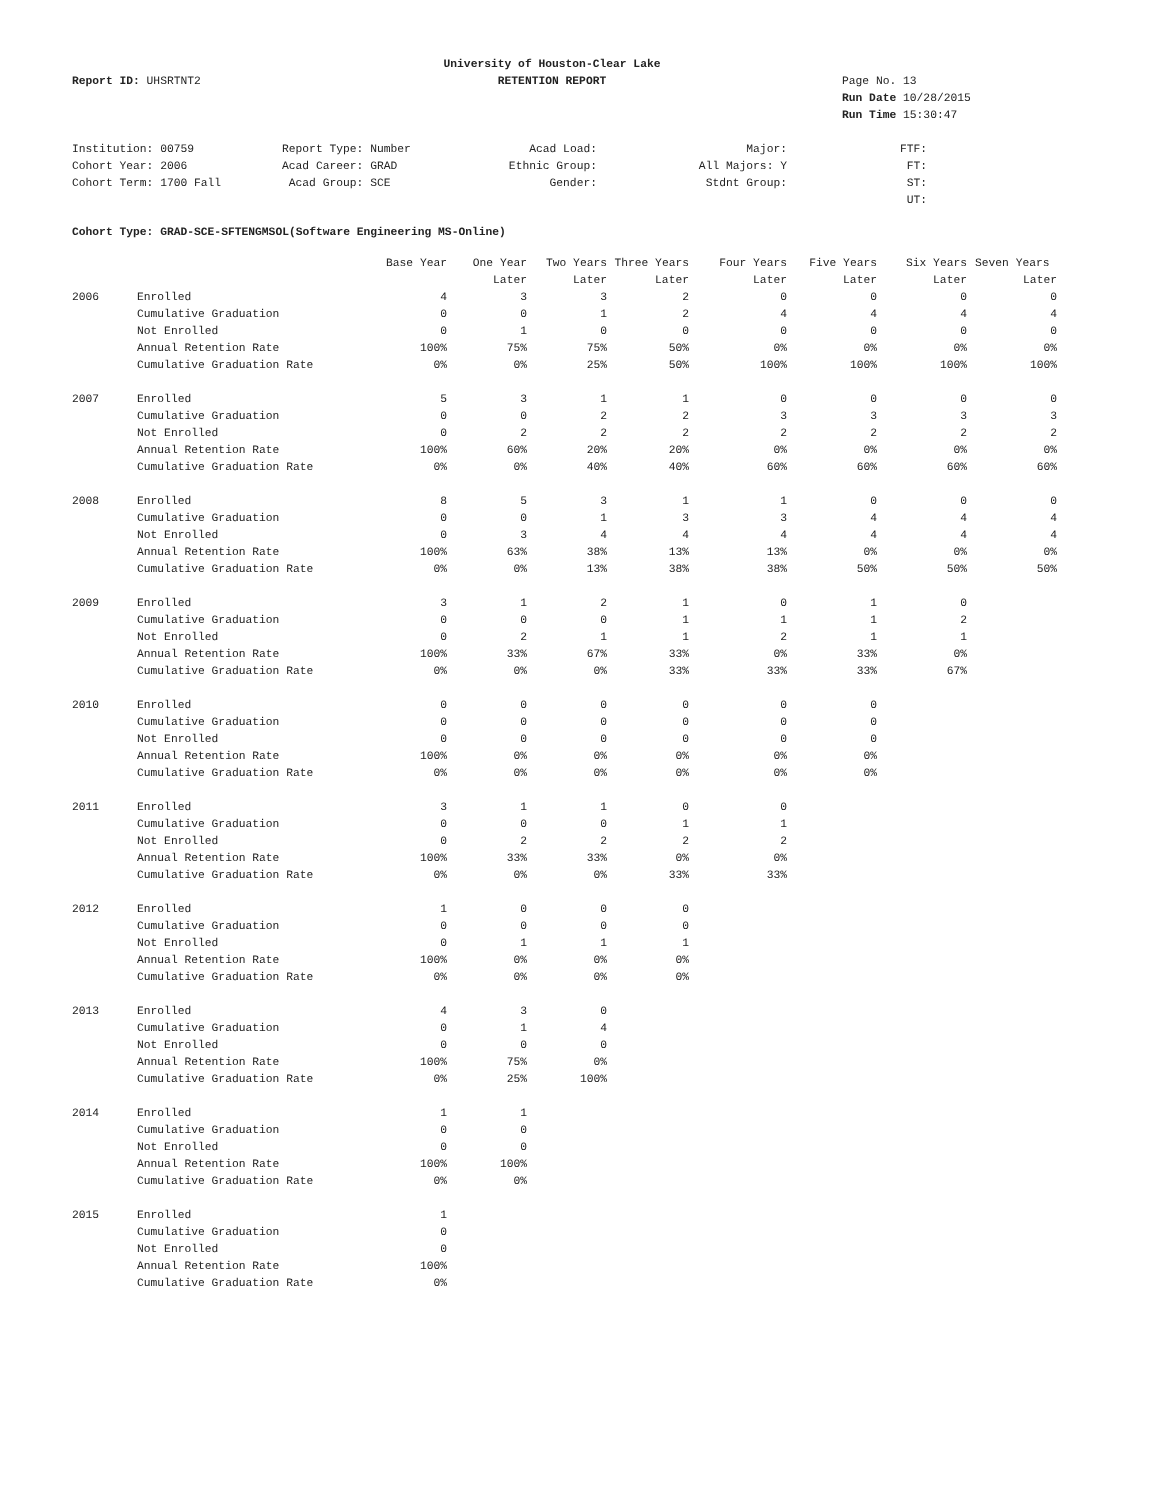University of Houston-Clear Lake
Report ID: UHSRTNT2
RETENTION REPORT
Page No. 13
Run Date 10/28/2015
Run Time 15:30:47
| Institution: 00759 | Report Type: Number | Acad Load: | Major: | FTF: |
| Cohort Year: 2006 | Acad Career: GRAD | Ethnic Group: | All Majors: Y | FT: |
| Cohort Term: 1700 Fall | Acad Group: SCE | Gender: | Stdnt Group: | ST: |
| | | | | UT: |
Cohort Type: GRAD-SCE-SFTENGMSOL(Software Engineering MS-Online)
| | | Base Year | One Year | Two Years | Three Years | Four Years | Five Years | Six Years | Seven Years |
| --- | --- | --- | --- | --- | --- | --- | --- | --- | --- |
| | | | Later | Later | Later | Later | Later | Later | Later |
| 2006 | Enrolled | 4 | 3 | 3 | 2 | 0 | 0 | 0 | 0 |
| | Cumulative Graduation | 0 | 0 | 1 | 2 | 4 | 4 | 4 | 4 |
| | Not Enrolled | 0 | 1 | 0 | 0 | 0 | 0 | 0 | 0 |
| | Annual Retention Rate | 100% | 75% | 75% | 50% | 0% | 0% | 0% | 0% |
| | Cumulative Graduation Rate | 0% | 0% | 25% | 50% | 100% | 100% | 100% | 100% |
| 2007 | Enrolled | 5 | 3 | 1 | 1 | 0 | 0 | 0 | 0 |
| | Cumulative Graduation | 0 | 0 | 2 | 2 | 3 | 3 | 3 | 3 |
| | Not Enrolled | 0 | 2 | 2 | 2 | 2 | 2 | 2 | 2 |
| | Annual Retention Rate | 100% | 60% | 20% | 20% | 0% | 0% | 0% | 0% |
| | Cumulative Graduation Rate | 0% | 0% | 40% | 40% | 60% | 60% | 60% | 60% |
| 2008 | Enrolled | 8 | 5 | 3 | 1 | 1 | 0 | 0 | 0 |
| | Cumulative Graduation | 0 | 0 | 1 | 3 | 3 | 4 | 4 | 4 |
| | Not Enrolled | 0 | 3 | 4 | 4 | 4 | 4 | 4 | 4 |
| | Annual Retention Rate | 100% | 63% | 38% | 13% | 13% | 0% | 0% | 0% |
| | Cumulative Graduation Rate | 0% | 0% | 13% | 38% | 38% | 50% | 50% | 50% |
| 2009 | Enrolled | 3 | 1 | 2 | 1 | 0 | 1 | 0 | |
| | Cumulative Graduation | 0 | 0 | 0 | 1 | 1 | 1 | 2 | |
| | Not Enrolled | 0 | 2 | 1 | 1 | 2 | 1 | 1 | |
| | Annual Retention Rate | 100% | 33% | 67% | 33% | 0% | 33% | 0% | |
| | Cumulative Graduation Rate | 0% | 0% | 0% | 33% | 33% | 33% | 67% | |
| 2010 | Enrolled | 0 | 0 | 0 | 0 | 0 | 0 | | |
| | Cumulative Graduation | 0 | 0 | 0 | 0 | 0 | 0 | | |
| | Not Enrolled | 0 | 0 | 0 | 0 | 0 | 0 | | |
| | Annual Retention Rate | 100% | 0% | 0% | 0% | 0% | 0% | | |
| | Cumulative Graduation Rate | 0% | 0% | 0% | 0% | 0% | 0% | | |
| 2011 | Enrolled | 3 | 1 | 1 | 0 | 0 | | | |
| | Cumulative Graduation | 0 | 0 | 0 | 1 | 1 | | | |
| | Not Enrolled | 0 | 2 | 2 | 2 | 2 | | | |
| | Annual Retention Rate | 100% | 33% | 33% | 0% | 0% | | | |
| | Cumulative Graduation Rate | 0% | 0% | 0% | 33% | 33% | | | |
| 2012 | Enrolled | 1 | 0 | 0 | 0 | | | | |
| | Cumulative Graduation | 0 | 0 | 0 | 0 | | | | |
| | Not Enrolled | 0 | 1 | 1 | 1 | | | | |
| | Annual Retention Rate | 100% | 0% | 0% | 0% | | | | |
| | Cumulative Graduation Rate | 0% | 0% | 0% | 0% | | | | |
| 2013 | Enrolled | 4 | 3 | 0 | | | | | |
| | Cumulative Graduation | 0 | 1 | 4 | | | | | |
| | Not Enrolled | 0 | 0 | 0 | | | | | |
| | Annual Retention Rate | 100% | 75% | 0% | | | | | |
| | Cumulative Graduation Rate | 0% | 25% | 100% | | | | | |
| 2014 | Enrolled | 1 | 1 | | | | | | |
| | Cumulative Graduation | 0 | 0 | | | | | | |
| | Not Enrolled | 0 | 0 | | | | | | |
| | Annual Retention Rate | 100% | 100% | | | | | | |
| | Cumulative Graduation Rate | 0% | 0% | | | | | | |
| 2015 | Enrolled | 1 | | | | | | | |
| | Cumulative Graduation | 0 | | | | | | | |
| | Not Enrolled | 0 | | | | | | | |
| | Annual Retention Rate | 100% | | | | | | | |
| | Cumulative Graduation Rate | 0% | | | | | | | |